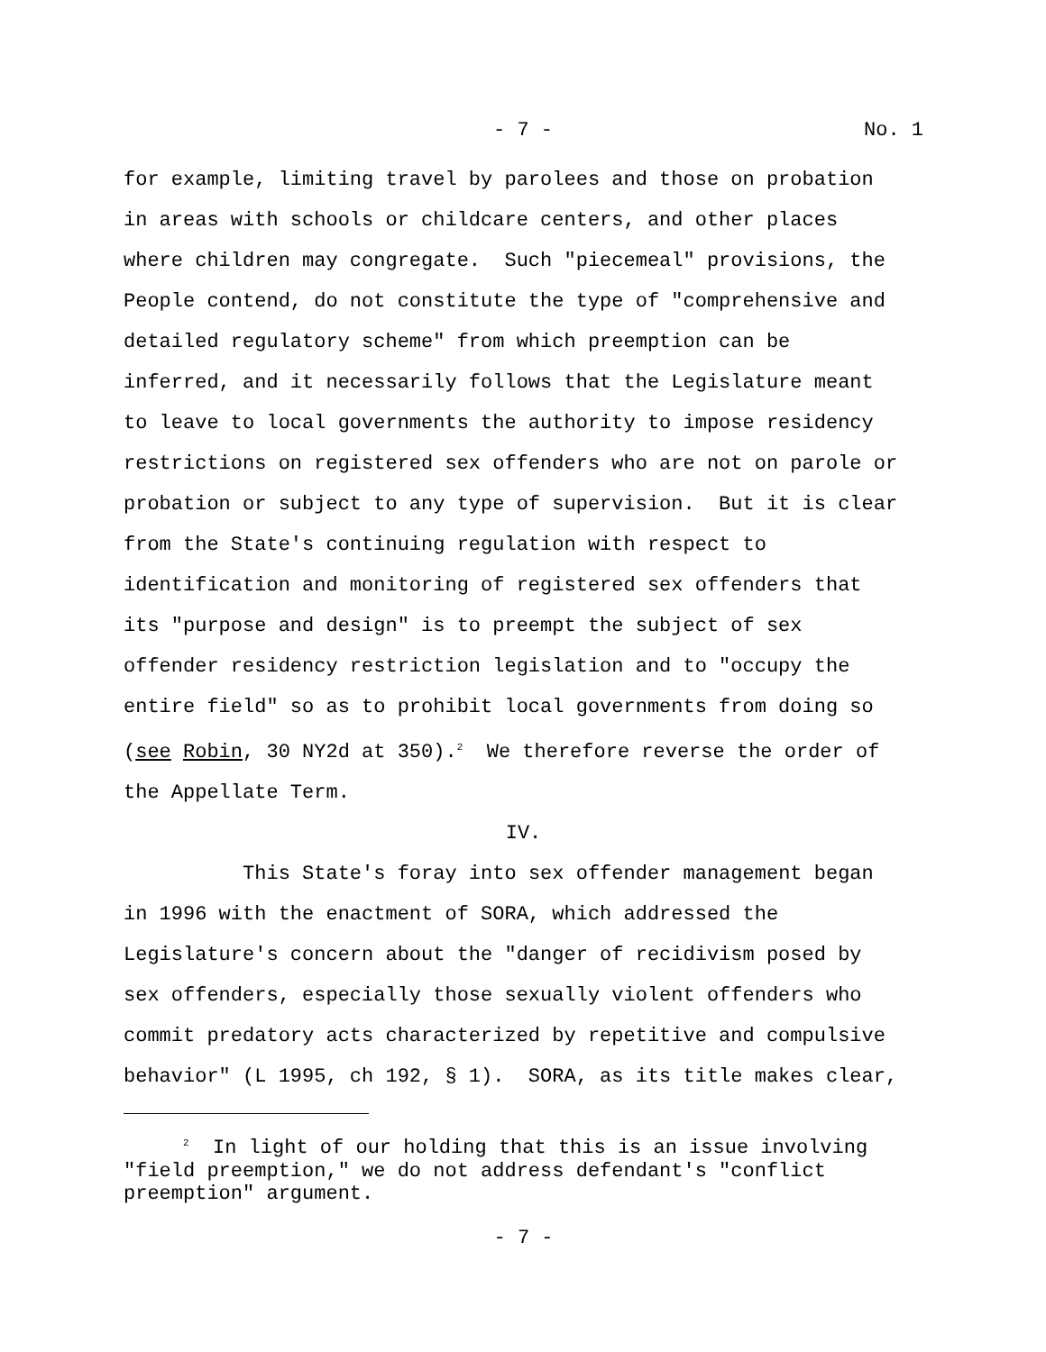- 7 - No. 1
for example, limiting travel by parolees and those on probation in areas with schools or childcare centers, and other places where children may congregate. Such "piecemeal" provisions, the People contend, do not constitute the type of "comprehensive and detailed regulatory scheme" from which preemption can be inferred, and it necessarily follows that the Legislature meant to leave to local governments the authority to impose residency restrictions on registered sex offenders who are not on parole or probation or subject to any type of supervision. But it is clear from the State's continuing regulation with respect to identification and monitoring of registered sex offenders that its "purpose and design" is to preempt the subject of sex offender residency restriction legislation and to "occupy the entire field" so as to prohibit local governments from doing so (see Robin, 30 NY2d at 350).<sup>2</sup> We therefore reverse the order of the Appellate Term.
IV.
This State's foray into sex offender management began in 1996 with the enactment of SORA, which addressed the Legislature's concern about the "danger of recidivism posed by sex offenders, especially those sexually violent offenders who commit predatory acts characterized by repetitive and compulsive behavior" (L 1995, ch 192, § 1). SORA, as its title makes clear,
<sup>2</sup> In light of our holding that this is an issue involving "field preemption," we do not address defendant's "conflict preemption" argument.
- 7 -